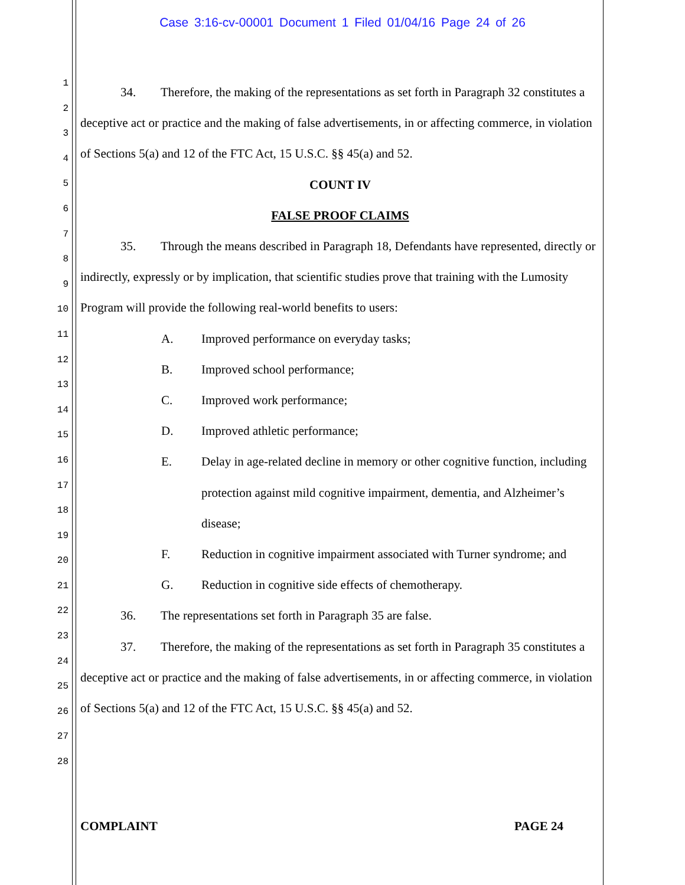Case 3:16-cv-00001 Document 1 Filed 01/04/16 Page 24 of 26
1
2
3
4
5
6
7
8
9
10
11
12
13
14
15
16
17
18
19
20
21
22
23
24
25
26
27
28
34. Therefore, the making of the representations as set forth in Paragraph 32 constitutes a deceptive act or practice and the making of false advertisements, in or affecting commerce, in violation of Sections 5(a) and 12 of the FTC Act, 15 U.S.C. §§ 45(a) and 52.
COUNT IV
FALSE PROOF CLAIMS
35. Through the means described in Paragraph 18, Defendants have represented, directly or indirectly, expressly or by implication, that scientific studies prove that training with the Lumosity Program will provide the following real-world benefits to users:
A. Improved performance on everyday tasks;
B. Improved school performance;
C. Improved work performance;
D. Improved athletic performance;
E. Delay in age-related decline in memory or other cognitive function, including protection against mild cognitive impairment, dementia, and Alzheimer’s disease;
F. Reduction in cognitive impairment associated with Turner syndrome; and
G. Reduction in cognitive side effects of chemotherapy.
36. The representations set forth in Paragraph 35 are false.
37. Therefore, the making of the representations as set forth in Paragraph 35 constitutes a deceptive act or practice and the making of false advertisements, in or affecting commerce, in violation of Sections 5(a) and 12 of the FTC Act, 15 U.S.C. §§ 45(a) and 52.
COMPLAINT PAGE 24